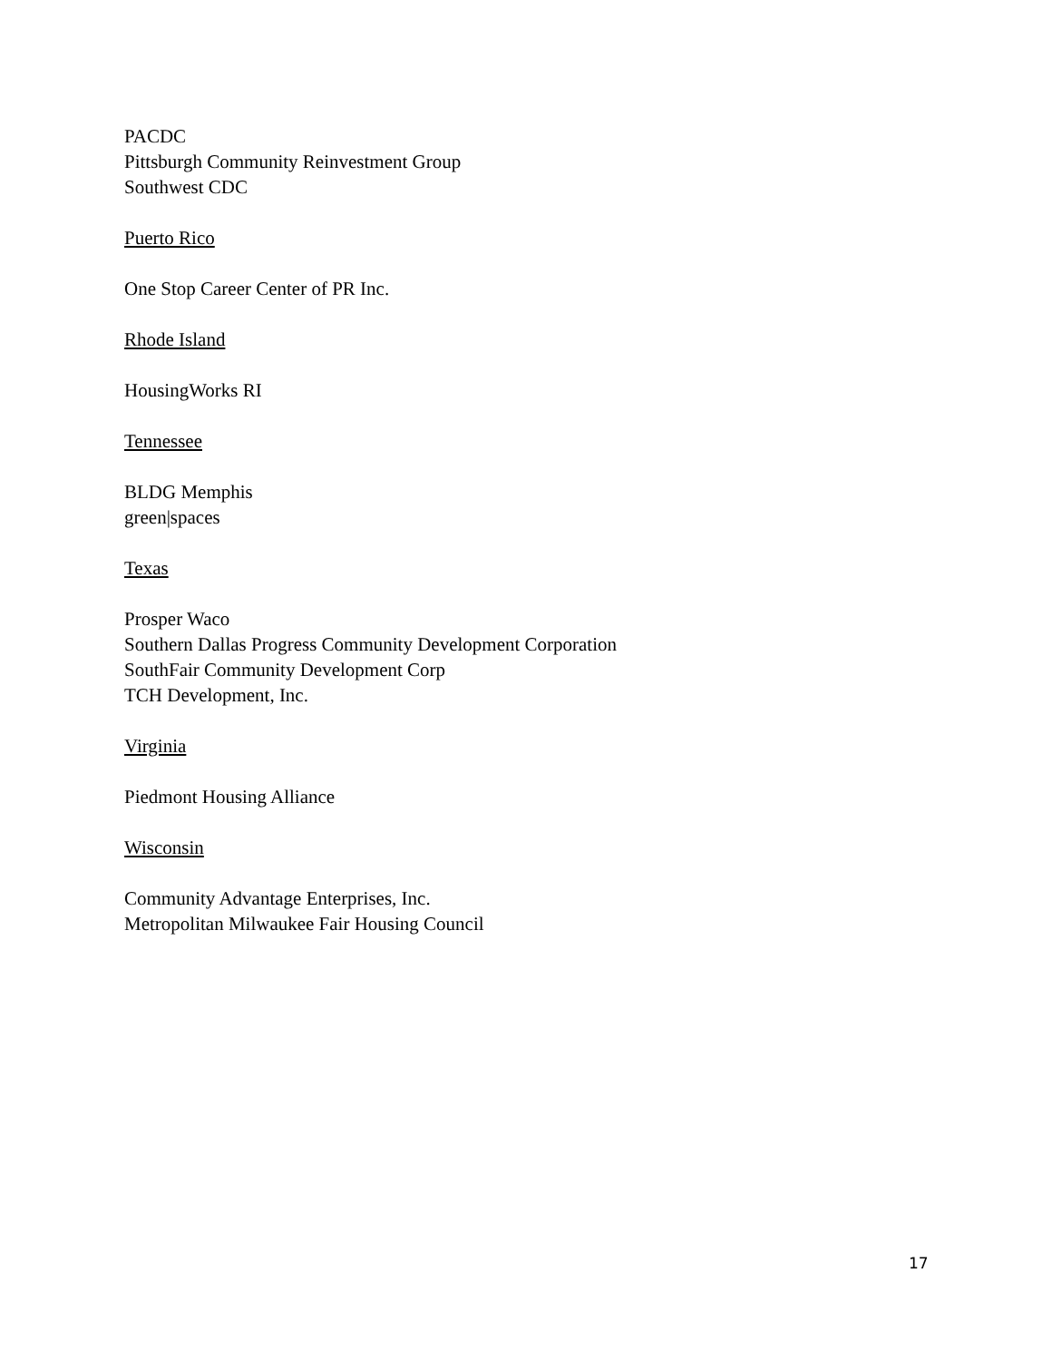PACDC
Pittsburgh Community Reinvestment Group
Southwest CDC
Puerto Rico
One Stop Career Center of PR Inc.
Rhode Island
HousingWorks RI
Tennessee
BLDG Memphis
green|spaces
Texas
Prosper Waco
Southern Dallas Progress Community Development Corporation
SouthFair Community Development Corp
TCH Development, Inc.
Virginia
Piedmont Housing Alliance
Wisconsin
Community Advantage Enterprises, Inc.
Metropolitan Milwaukee Fair Housing Council
17